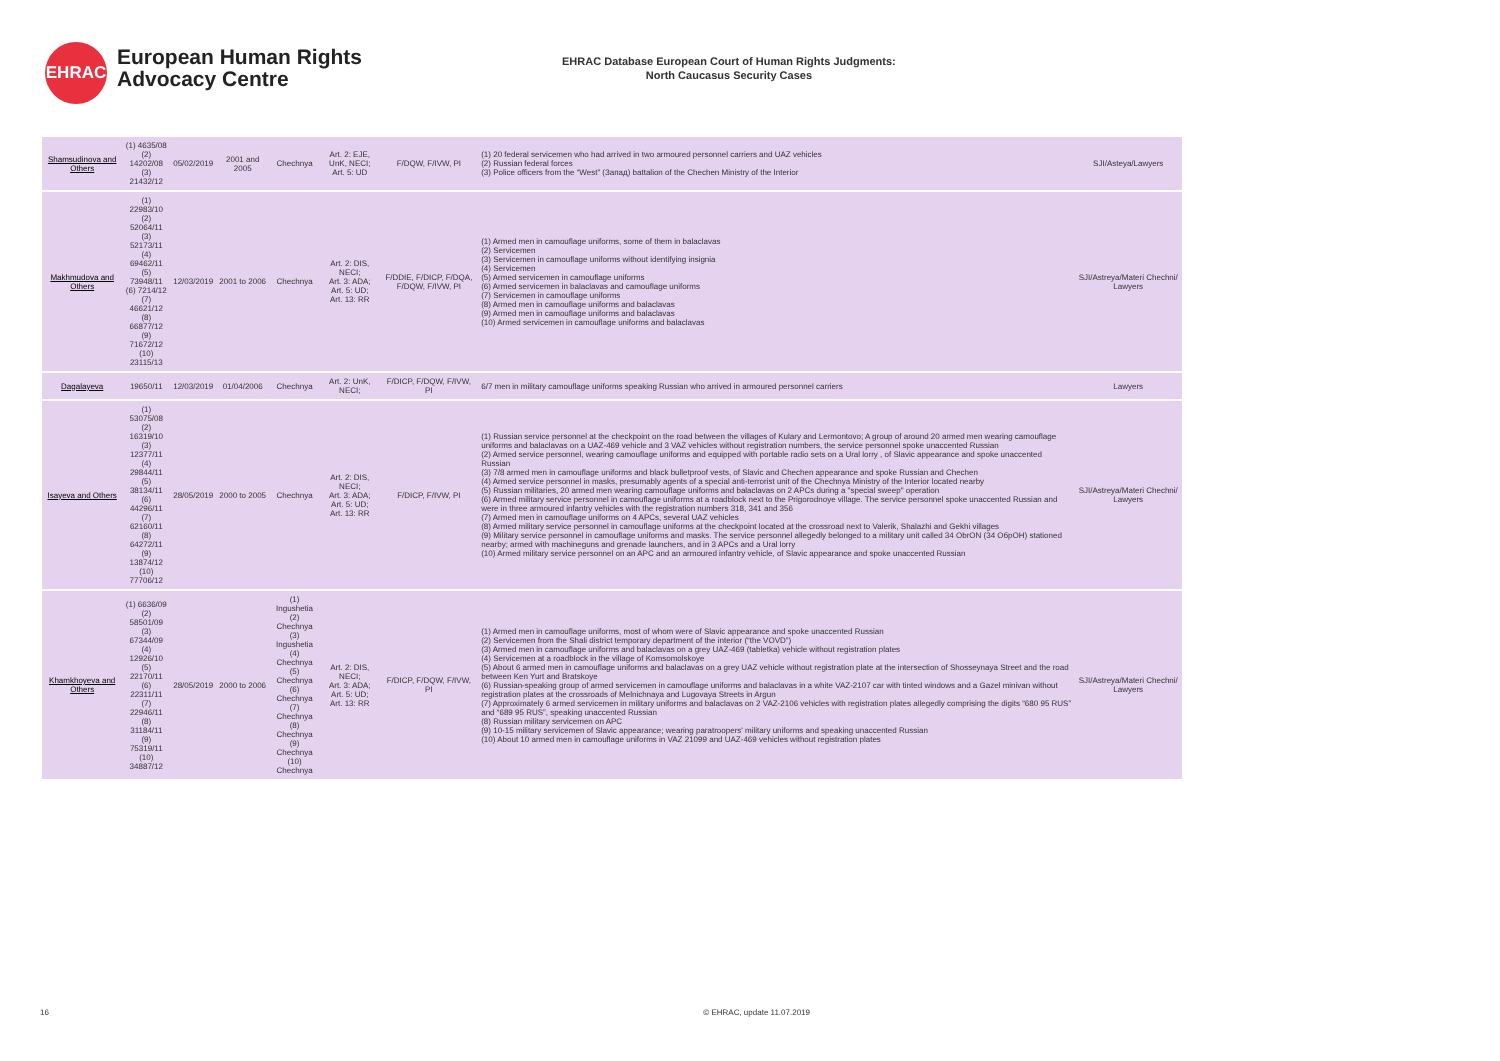EHRAC
European Human Rights
Advocacy Centre
EHRAC Database European Court of Human Rights Judgments:
North Caucasus Security Cases
| Shamsudinova and Others | (1) 4635/08 (2) 14202/08 (3) 21432/12 | 05/02/2019 | 2001 and 2005 | Chechnya | Art. 2: EJE, UnK, NECI; Art. 5: UD | F/DQW, F/IVW, PI | (1) 20 federal servicemen who had arrived in two armoured personnel carriers and UAZ vehicles (2) Russian federal forces (3) Police officers from the “West” (Запад) battalion of the Chechen Ministry of the Interior | SJI/Asteya/Lawyers |
| Makhmudova and Others | (1) 22983/10 (2) 52064/11 (3) 52173/11 (4) 69462/11 (5) 73948/11 (6) 7214/12 (7) 46621/12 (8) 66877/12 (9) 71672/12 (10) 23115/13 | 12/03/2019 | 2001 to 2006 | Chechnya | Art. 2: DIS, NECI; Art. 3: ADA; Art. 5: UD; Art. 13: RR | F/DDIE, F/DICP, F/DQA, F/DQW, F/IVW, PI | (1) Armed men in camouflage uniforms, some of them in balaclavas (2) Servicemen (3) Servicemen in camouflage uniforms without identifying insignia (4) Servicemen (5) Armed servicemen in camouflage uniforms (6) Armed servicemen in balaclavas and camouflage uniforms (7) Servicemen in camouflage uniforms (8) Armed men in camouflage uniforms and balaclavas (9) Armed men in camouflage uniforms and balaclavas (10) Armed servicemen in camouflage uniforms and balaclavas | SJI/Astreya/Materi Chechni/ Lawyers |
| Dagalayeva | 19650/11 | 12/03/2019 | 01/04/2006 | Chechnya | Art. 2: UnK, NECI; | F/DICP, F/DQW, F/IVW, PI | 6/7 men in military camouflage uniforms speaking Russian who arrived in armoured personnel carriers | Lawyers |
| Isayeva and Others | (1) 53075/08 (2) 16319/10 (3) 12377/11 (4) 29844/11 (5) 38134/11 (6) 44296/11 (7) 62160/11 (8) 64272/11 (9) 13874/12 (10) 77706/12 | 28/05/2019 | 2000 to 2005 | Chechnya | Art. 2: DIS, NECI; Art. 3: ADA; Art. 5: UD; Art. 13: RR | F/DICP, F/IVW, PI | (1) Russian service personnel at the checkpoint on the road between the villages of Kulary and Lermontovo; A group of around 20 armed men wearing camouflage uniforms and balaclavas on a UAZ-469 vehicle and 3 VAZ vehicles without registration numbers, the service personnel spoke unaccented Russian (2) Armed service personnel, wearing camouflage uniforms and equipped with portable radio sets on a Ural lorry , of Slavic appearance and spoke unaccented Russian (3) 7/8 armed men in camouflage uniforms and black bulletproof vests, of Slavic and Chechen appearance and spoke Russian and Chechen (4) Armed service personnel in masks, presumably agents of a special anti-terrorist unit of the Chechnya Ministry of the Interior located nearby (5) Russian militaries, 20 armed men wearing camouflage uniforms and balaclavas on 2 APCs during a "special sweep" operation (6) Armed military service personnel in camouflage uniforms at a roadblock next to the Prigorodnoye village. The service personnel spoke unaccented Russian and were in three armoured infantry vehicles with the registration numbers 318, 341 and 356 (7) Armed men in camouflage uniforms on 4 APCs, several UAZ vehicles (8) Armed military service personnel in camouflage uniforms at the checkpoint located at the crossroad next to Valerik, Shalazhi and Gekhi villages (9) Military service personnel in camouflage uniforms and masks. The service personnel allegedly belonged to a military unit called 34 ObrON (34 ОбрОН) stationed nearby; armed with machineguns and grenade launchers, and in 3 APCs and a Ural lorry (10) Armed military service personnel on an APC and an armoured infantry vehicle, of Slavic appearance and spoke unaccented Russian | SJI/Astreya/Materi Chechni/ Lawyers |
| Khamkhoyeva and Others | (1) 6636/09 (2) 58501/09 (3) 67344/09 (4) 12926/10 (5) 22170/11 (6) 22311/11 (7) 22946/11 (8) 31184/11 (9) 75319/11 (10) 34887/12 | 28/05/2019 | 2000 to 2006 | (1) Ingushetia (2) Chechnya (3) Ingushetia (4) Chechnya (5) Chechnya (6) Chechnya (7) Chechnya (8) Chechnya (9) Chechnya (10) Chechnya | Art. 2: DIS, NECI; Art. 3: ADA; Art. 5: UD; Art. 13: RR | F/DICP, F/DQW, F/IVW, PI | (1) Armed men in camouflage uniforms, most of whom were of Slavic appearance and spoke unaccented Russian (2) Servicemen from the Shali district temporary department of the interior (“the VOVD”) (3) Armed men in camouflage uniforms and balaclavas on a grey UAZ-469 (tabletka) vehicle without registration plates (4) Servicemen at a roadblock in the village of Komsomolskoye (5) About 6 armed men in camouflage uniforms and balaclavas on a grey UAZ vehicle without registration plate at the intersection of Shosseynaya Street and the road between Ken Yurt and Bratskoye (6) Russian-speaking group of armed servicemen in camouflage uniforms and balaclavas in a white VAZ-2107 car with tinted windows and a Gazel minivan without registration plates at the crossroads of Melnichnaya and Lugovaya Streets in Argun (7) Approximately 6 armed servicemen in military uniforms and balaclavas on 2 VAZ-2106 vehicles with registration plates allegedly comprising the digits “680 95 RUS” and “689 95 RUS”, speaking unaccented Russian (8) Russian military servicemen on APC (9) 10-15 military servicemen of Slavic appearance; wearing paratroopers' military uniforms and speaking unaccented Russian (10) About 10 armed men in camouflage uniforms in VAZ 21099 and UAZ-469 vehicles without registration plates | SJI/Astreya/Materi Chechni/ Lawyers |
16 © EHRAC, update 11.07.2019